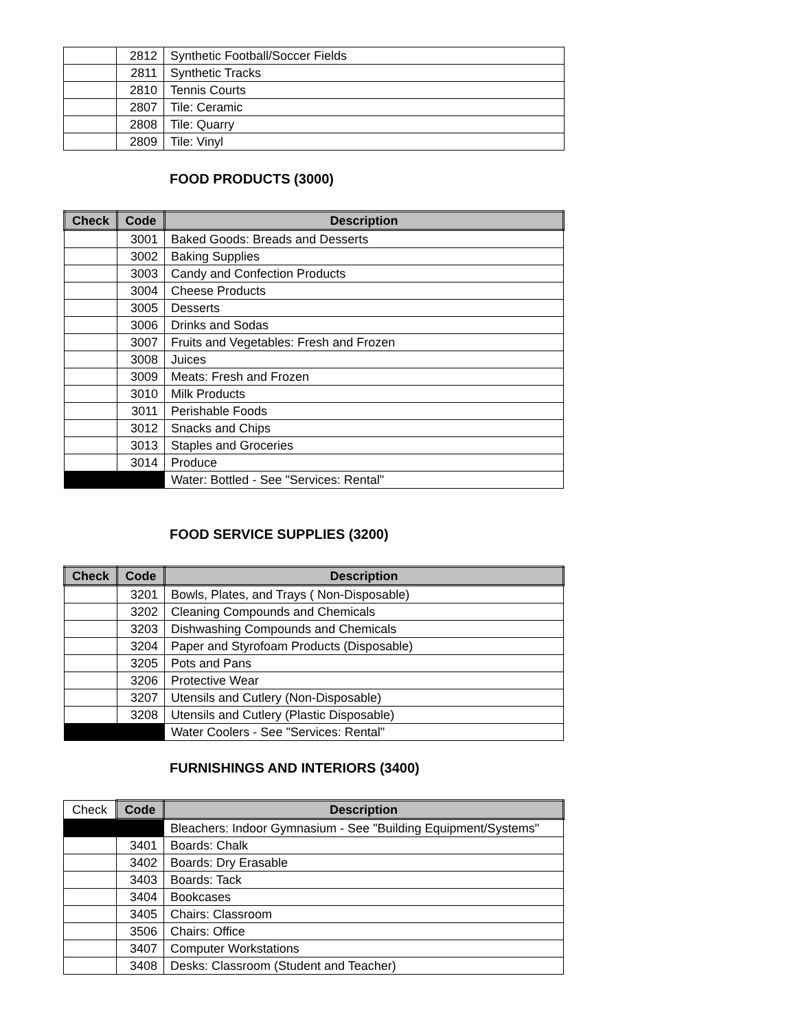| | 2812 | Synthetic Football/Soccer Fields |
| | 2811 | Synthetic Tracks |
| | 2810 | Tennis Courts |
| | 2807 | Tile: Ceramic |
| | 2808 | Tile: Quarry |
| | 2809 | Tile: Vinyl |
FOOD PRODUCTS (3000)
| Check | Code | Description |
| --- | --- | --- |
| | 3001 | Baked Goods: Breads and Desserts |
| | 3002 | Baking Supplies |
| | 3003 | Candy and Confection Products |
| | 3004 | Cheese Products |
| | 3005 | Desserts |
| | 3006 | Drinks and Sodas |
| | 3007 | Fruits and Vegetables: Fresh and Frozen |
| | 3008 | Juices |
| | 3009 | Meats: Fresh and Frozen |
| | 3010 | Milk Products |
| | 3011 | Perishable Foods |
| | 3012 | Snacks and Chips |
| | 3013 | Staples and Groceries |
| | 3014 | Produce |
| | | Water: Bottled - See "Services: Rental" |
FOOD SERVICE SUPPLIES (3200)
| Check | Code | Description |
| --- | --- | --- |
| | 3201 | Bowls, Plates, and Trays ( Non-Disposable) |
| | 3202 | Cleaning Compounds and Chemicals |
| | 3203 | Dishwashing Compounds and Chemicals |
| | 3204 | Paper and Styrofoam Products (Disposable) |
| | 3205 | Pots and Pans |
| | 3206 | Protective Wear |
| | 3207 | Utensils and Cutlery (Non-Disposable) |
| | 3208 | Utensils and Cutlery (Plastic Disposable) |
| | | Water Coolers - See "Services: Rental" |
FURNISHINGS AND INTERIORS (3400)
| Check | Code | Description |
| | | Bleachers: Indoor Gymnasium - See "Building Equipment/Systems" |
| | 3401 | Boards: Chalk |
| | 3402 | Boards: Dry Erasable |
| | 3403 | Boards: Tack |
| | 3404 | Bookcases |
| | 3405 | Chairs: Classroom |
| | 3506 | Chairs: Office |
| | 3407 | Computer Workstations |
| | 3408 | Desks: Classroom (Student and Teacher) |